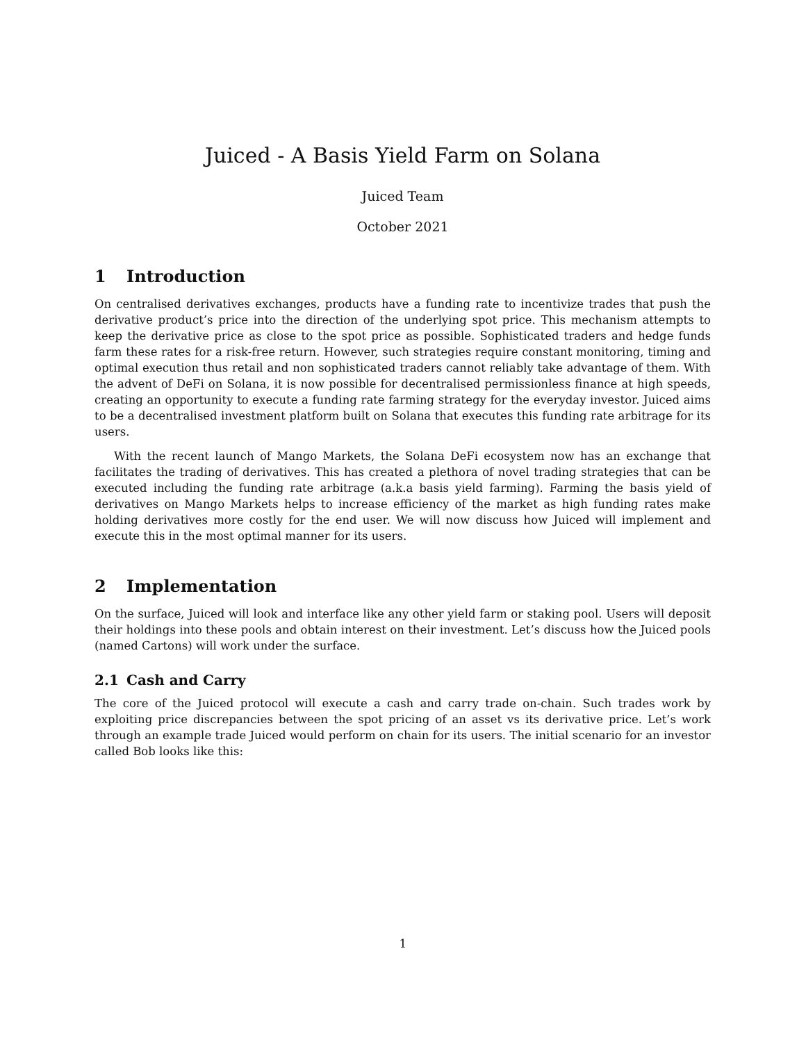Juiced - A Basis Yield Farm on Solana
Juiced Team
October 2021
1 Introduction
On centralised derivatives exchanges, products have a funding rate to incentivize trades that push the derivative product’s price into the direction of the underlying spot price. This mechanism attempts to keep the derivative price as close to the spot price as possible. Sophisticated traders and hedge funds farm these rates for a risk-free return. However, such strategies require constant monitoring, timing and optimal execution thus retail and non sophisticated traders cannot reliably take advantage of them. With the advent of DeFi on Solana, it is now possible for decentralised permissionless finance at high speeds, creating an opportunity to execute a funding rate farming strategy for the everyday investor. Juiced aims to be a decentralised investment platform built on Solana that executes this funding rate arbitrage for its users.
With the recent launch of Mango Markets, the Solana DeFi ecosystem now has an exchange that facilitates the trading of derivatives. This has created a plethora of novel trading strategies that can be executed including the funding rate arbitrage (a.k.a basis yield farming). Farming the basis yield of derivatives on Mango Markets helps to increase efficiency of the market as high funding rates make holding derivatives more costly for the end user. We will now discuss how Juiced will implement and execute this in the most optimal manner for its users.
2 Implementation
On the surface, Juiced will look and interface like any other yield farm or staking pool. Users will deposit their holdings into these pools and obtain interest on their investment. Let’s discuss how the Juiced pools (named Cartons) will work under the surface.
2.1 Cash and Carry
The core of the Juiced protocol will execute a cash and carry trade on-chain. Such trades work by exploiting price discrepancies between the spot pricing of an asset vs its derivative price. Let’s work through an example trade Juiced would perform on chain for its users. The initial scenario for an investor called Bob looks like this:
1